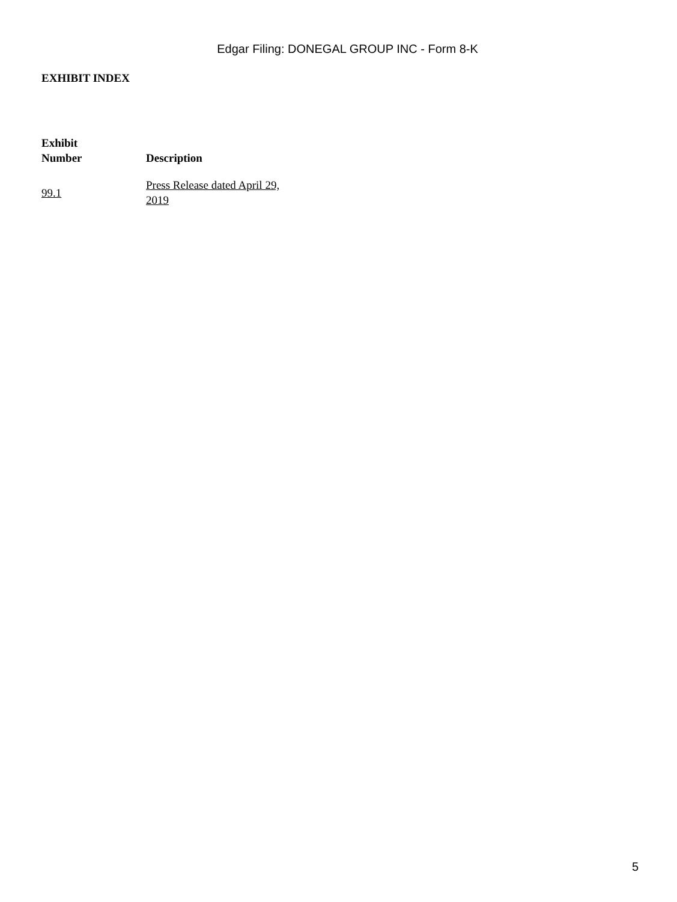Edgar Filing: DONEGAL GROUP INC - Form 8-K
EXHIBIT INDEX
| Exhibit Number | Description |
| --- | --- |
| 99.1 | Press Release dated April 29, 2019 |
5